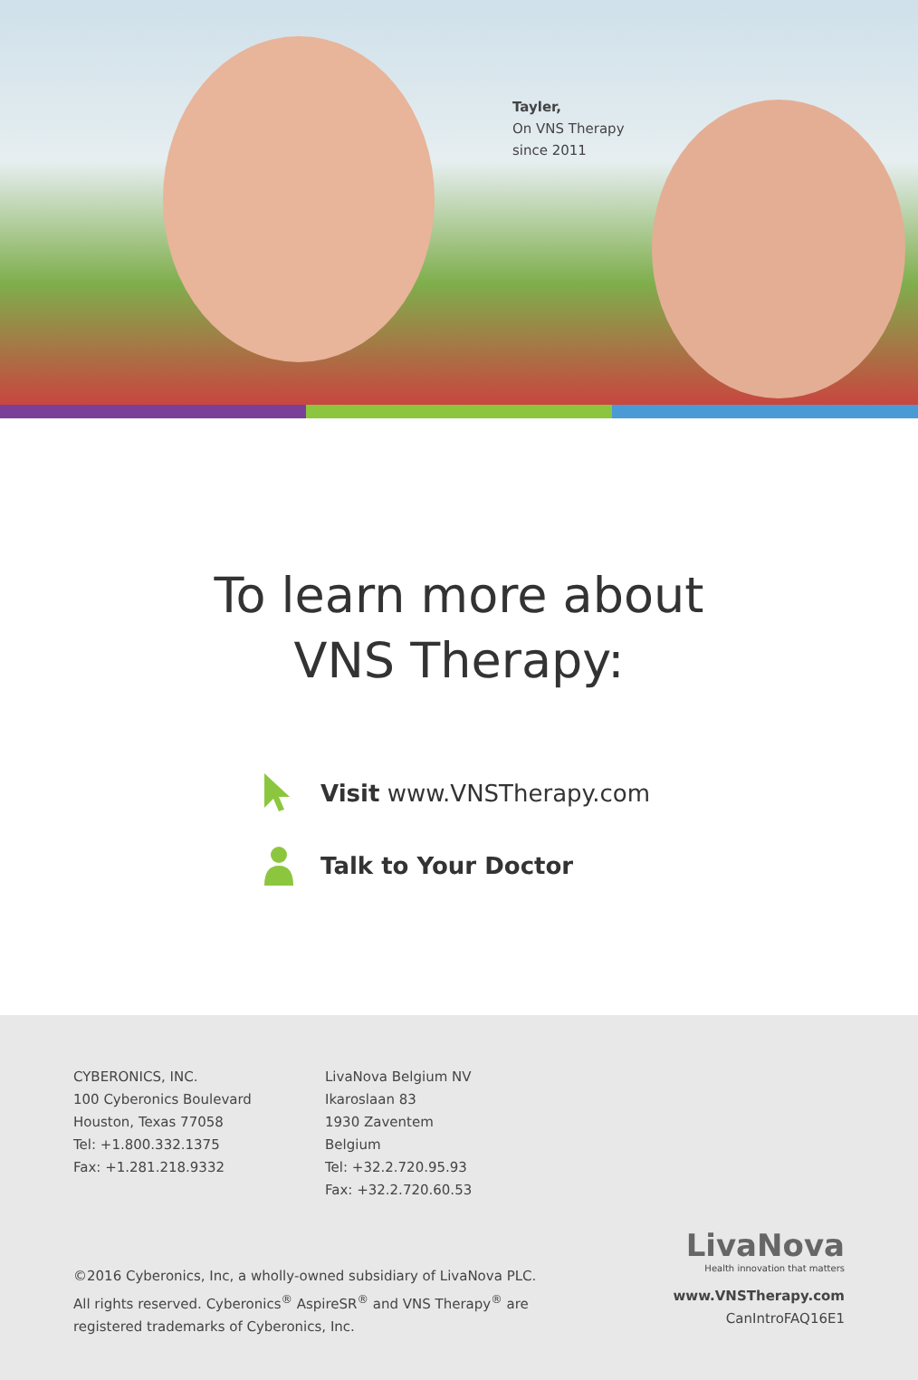Tayler,
On VNS Therapy
since 2011
To learn more about
VNS Therapy:
Visit www.VNSTherapy.com
Talk to Your Doctor
CYBERONICS, INC.
100 Cyberonics Boulevard
Houston, Texas 77058
Tel: +1.800.332.1375
Fax: +1.281.218.9332
LivaNova Belgium NV
Ikaroslaan 83
1930 Zaventem
Belgium
Tel: +32.2.720.95.93
Fax: +32.2.720.60.53
©2016 Cyberonics, Inc, a wholly-owned subsidiary of LivaNova PLC.
All rights reserved. Cyberonics<sup>®</sup> AspireSR<sup>®</sup> and VNS Therapy<sup>®</sup> are
registered trademarks of Cyberonics, Inc.
LivaNova
Health innovation that matters
www.VNSTherapy.com
CanIntroFAQ16E1